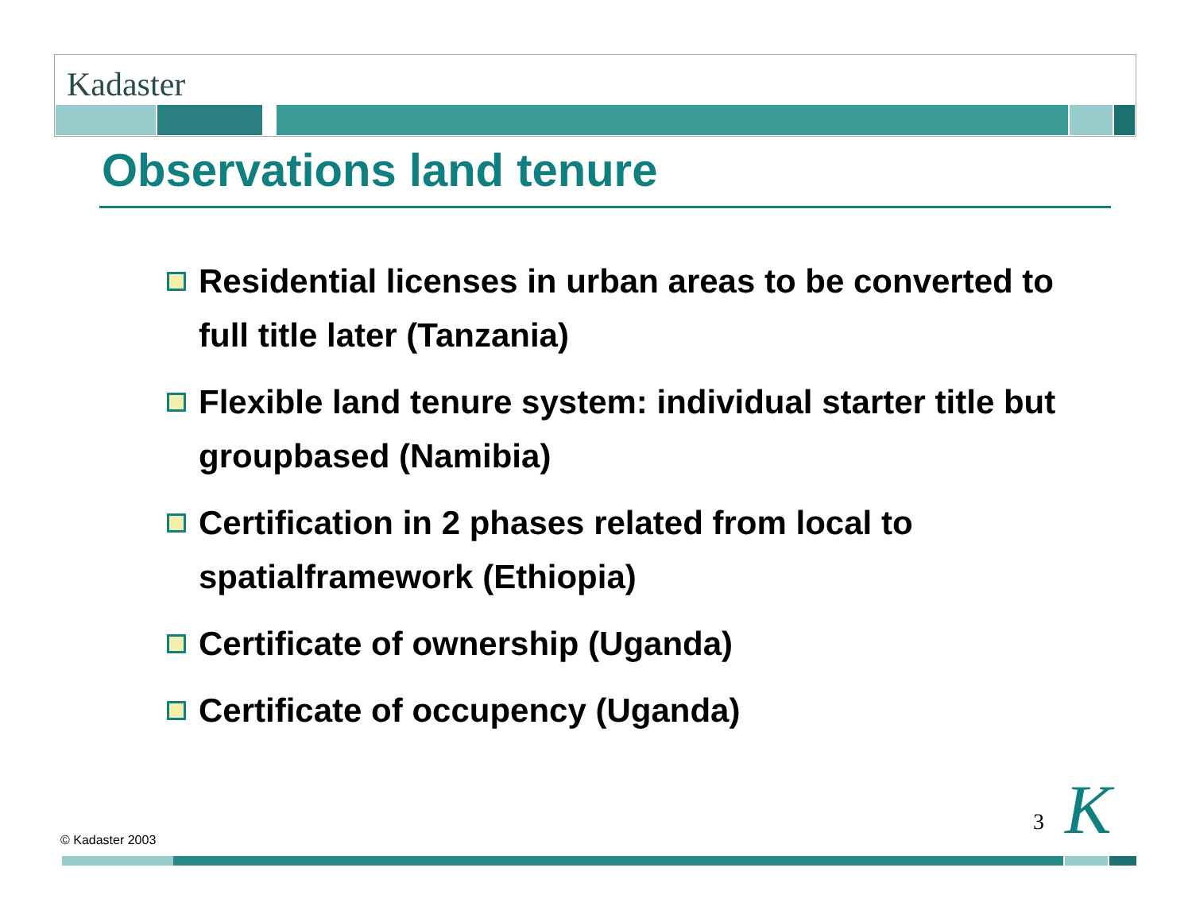Kadaster
Observations land tenure
Residential licenses in urban areas to be converted to full title later (Tanzania)
Flexible land tenure system: individual starter title but groupbased (Namibia)
Certification in 2 phases related from local to spatialframework (Ethiopia)
Certificate of ownership (Uganda)
Certificate of occupency (Uganda)
© Kadaster 2003
3 K